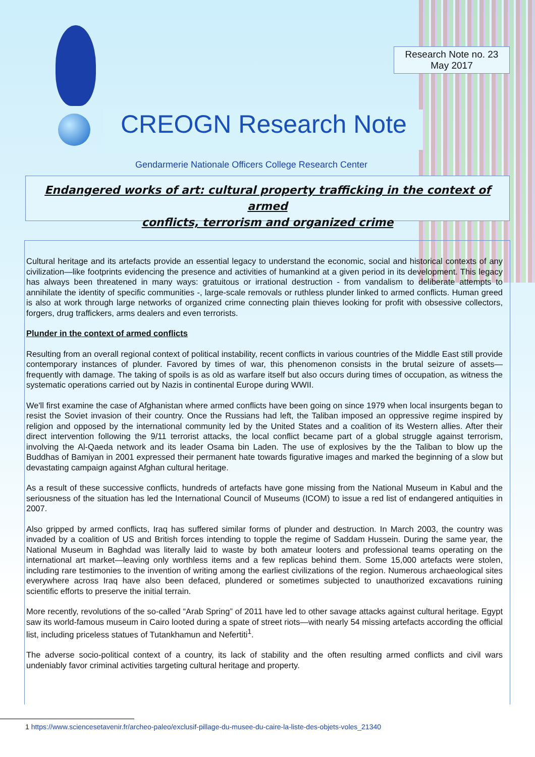Research Note no. 23
May 2017
CREOGN Research Note
Gendarmerie Nationale Officers College Research Center
Endangered works of art: cultural property trafficking in the context of armed
conflicts, terrorism and organized crime
Cultural heritage and its artefacts provide an essential legacy to understand the economic, social and historical contexts of any civilization—like footprints evidencing the presence and activities of humankind at a given period in its development. This legacy has always been threatened in many ways: gratuitous or irrational destruction - from vandalism to deliberate attempts to annihilate the identity of specific communities -, large-scale removals or ruthless plunder linked to armed conflicts. Human greed is also at work through large networks of organized crime connecting plain thieves looking for profit with obsessive collectors, forgers, drug traffickers, arms dealers and even terrorists.
Plunder in the context of armed conflicts
Resulting from an overall regional context of political instability, recent conflicts in various countries of the Middle East still provide contemporary instances of plunder. Favored by times of war, this phenomenon consists in the brutal seizure of assets—frequently with damage. The taking of spoils is as old as warfare itself but also occurs during times of occupation, as witness the systematic operations carried out by Nazis in continental Europe during WWII.
We'll first examine the case of Afghanistan where armed conflicts have been going on since 1979 when local insurgents began to resist the Soviet invasion of their country. Once the Russians had left, the Taliban imposed an oppressive regime inspired by religion and opposed by the international community led by the United States and a coalition of its Western allies. After their direct intervention following the 9/11 terrorist attacks, the local conflict became part of a global struggle against terrorism, involving the Al-Qaeda network and its leader Osama bin Laden. The use of explosives by the the Taliban to blow up the Buddhas of Bamiyan in 2001 expressed their permanent hate towards figurative images and marked the beginning of a slow but devastating campaign against Afghan cultural heritage.
As a result of these successive conflicts, hundreds of artefacts have gone missing from the National Museum in Kabul and the seriousness of the situation has led the International Council of Museums (ICOM) to issue a red list of endangered antiquities in 2007.
Also gripped by armed conflicts, Iraq has suffered similar forms of plunder and destruction. In March 2003, the country was invaded by a coalition of US and British forces intending to topple the regime of Saddam Hussein. During the same year, the National Museum in Baghdad was literally laid to waste by both amateur looters and professional teams operating on the international art market—leaving only worthless items and a few replicas behind them. Some 15,000 artefacts were stolen, including rare testimonies to the invention of writing among the earliest civilizations of the region. Numerous archaeological sites everywhere across Iraq have also been defaced, plundered or sometimes subjected to unauthorized excavations ruining scientific efforts to preserve the initial terrain.
More recently, revolutions of the so-called “Arab Spring” of 2011 have led to other savage attacks against cultural heritage. Egypt saw its world-famous museum in Cairo looted during a spate of street riots—with nearly 54 missing artefacts according the official list, including priceless statues of Tutankhamun and Nefertiti<sup>1</sup>.
The adverse socio-political context of a country, its lack of stability and the often resulting armed conflicts and civil wars undeniably favor criminal activities targeting cultural heritage and property.
1 https://www.sciencesetavenir.fr/archeo-paleo/exclusif-pillage-du-musee-du-caire-la-liste-des-objets-voles_21340